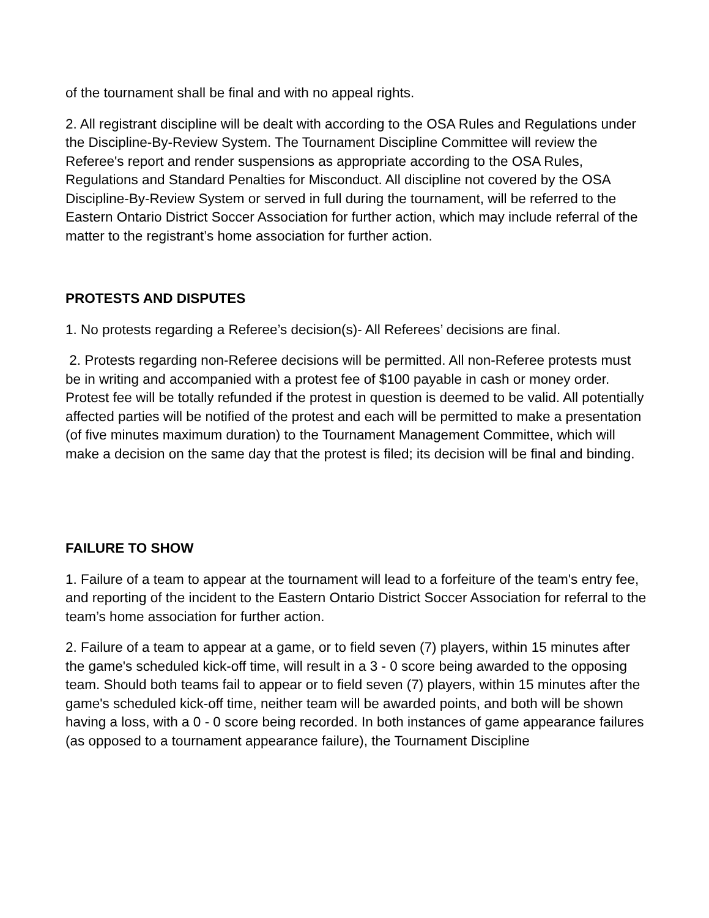of the tournament shall be final and with no appeal rights.
2. All registrant discipline will be dealt with according to the OSA Rules and Regulations under the Discipline-By-Review System. The Tournament Discipline Committee will review the Referee's report and render suspensions as appropriate according to the OSA Rules, Regulations and Standard Penalties for Misconduct. All discipline not covered by the OSA Discipline-By-Review System or served in full during the tournament, will be referred to the Eastern Ontario District Soccer Association for further action, which may include referral of the matter to the registrant’s home association for further action.
PROTESTS AND DISPUTES
1. No protests regarding a Referee’s decision(s)- All Referees’ decisions are final.
2. Protests regarding non-Referee decisions will be permitted. All non-Referee protests must be in writing and accompanied with a protest fee of $100 payable in cash or money order. Protest fee will be totally refunded if the protest in question is deemed to be valid. All potentially affected parties will be notified of the protest and each will be permitted to make a presentation (of five minutes maximum duration) to the Tournament Management Committee, which will make a decision on the same day that the protest is filed; its decision will be final and binding.
FAILURE TO SHOW
1. Failure of a team to appear at the tournament will lead to a forfeiture of the team's entry fee, and reporting of the incident to the Eastern Ontario District Soccer Association for referral to the team’s home association for further action.
2. Failure of a team to appear at a game, or to field seven (7) players, within 15 minutes after the game's scheduled kick-off time, will result in a 3 - 0 score being awarded to the opposing team. Should both teams fail to appear or to field seven (7) players, within 15 minutes after the game's scheduled kick-off time, neither team will be awarded points, and both will be shown having a loss, with a 0 - 0 score being recorded. In both instances of game appearance failures (as opposed to a tournament appearance failure), the Tournament Discipline